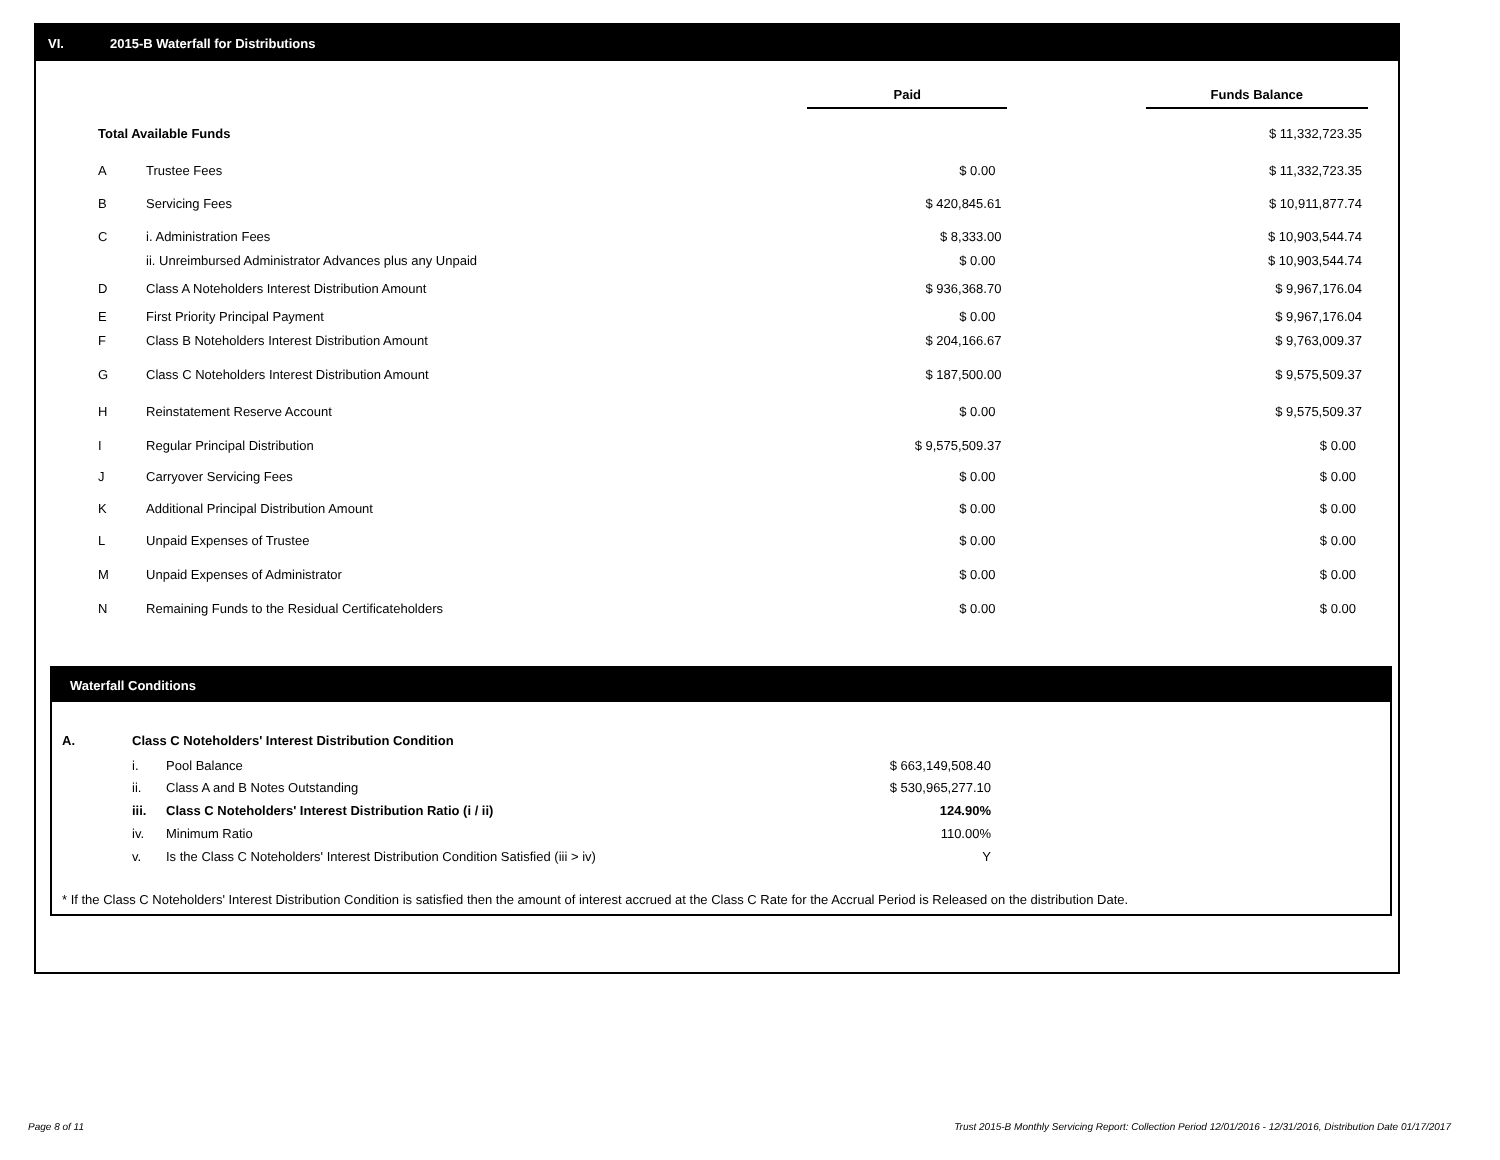VI. 2015-B Waterfall for Distributions
| | | Paid | | Funds Balance |
| --- | --- | --- | --- | --- |
| Total Available Funds | | | | $ 11,332,723.35 |
| A | Trustee Fees | $ 0.00 | | $ 11,332,723.35 |
| B | Servicing Fees | $ 420,845.61 | | $ 10,911,877.74 |
| C | i. Administration Fees | $ 8,333.00 | | $ 10,903,544.74 |
| | ii. Unreimbursed Administrator Advances plus any Unpaid | $ 0.00 | | $ 10,903,544.74 |
| D | Class A Noteholders Interest Distribution Amount | $ 936,368.70 | | $ 9,967,176.04 |
| E | First Priority Principal Payment | $ 0.00 | | $ 9,967,176.04 |
| F | Class B Noteholders Interest Distribution Amount | $ 204,166.67 | | $ 9,763,009.37 |
| G | Class C Noteholders Interest Distribution Amount | $ 187,500.00 | | $ 9,575,509.37 |
| H | Reinstatement Reserve Account | $ 0.00 | | $ 9,575,509.37 |
| I | Regular Principal Distribution | $ 9,575,509.37 | | $ 0.00 |
| J | Carryover Servicing Fees | $ 0.00 | | $ 0.00 |
| K | Additional Principal Distribution Amount | $ 0.00 | | $ 0.00 |
| L | Unpaid Expenses of Trustee | $ 0.00 | | $ 0.00 |
| M | Unpaid Expenses of Administrator | $ 0.00 | | $ 0.00 |
| N | Remaining Funds to the Residual Certificateholders | $ 0.00 | | $ 0.00 |
Waterfall Conditions
| A. | Class C Noteholders' Interest Distribution Condition | | |
| | i. | Pool Balance | $ 663,149,508.40 |
| | ii. | Class A and B Notes Outstanding | $ 530,965,277.10 |
| | iii. | Class C Noteholders' Interest Distribution Ratio (i / ii) | 124.90% |
| | iv. | Minimum Ratio | 110.00% |
| | v. | Is the Class C Noteholders' Interest Distribution Condition Satisfied (iii > iv) | Y |
* If the Class C Noteholders' Interest Distribution Condition is satisfied then the amount of interest accrued at the Class C Rate for the Accrual Period is Released on the distribution Date.
Page 8 of 11
Trust 2015-B Monthly Servicing Report: Collection Period 12/01/2016 - 12/31/2016, Distribution Date 01/17/2017